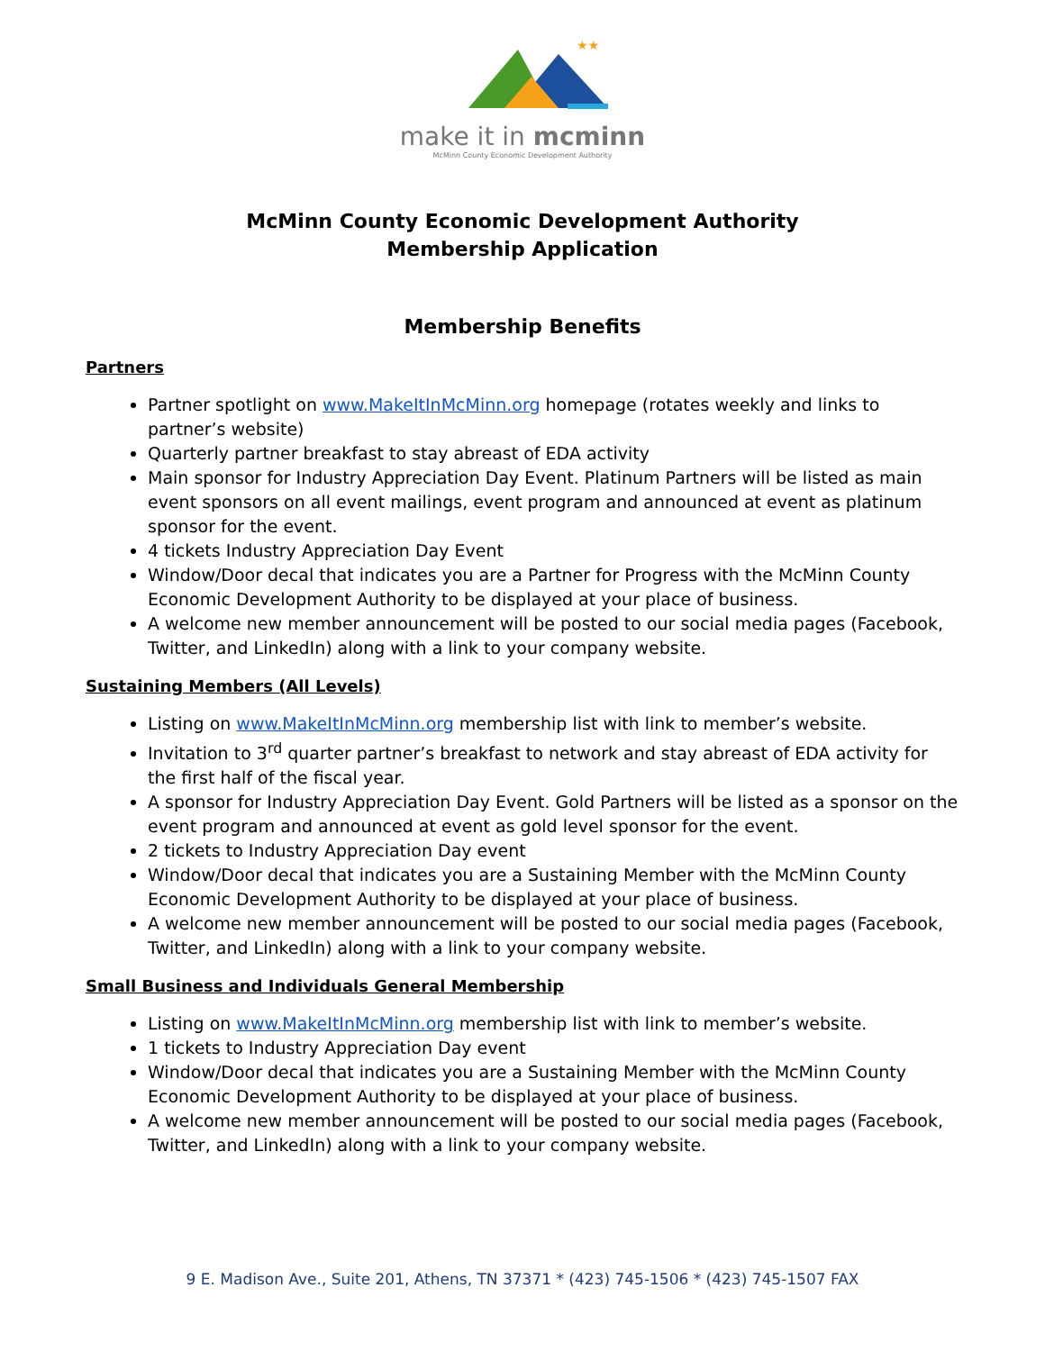★★
make it in mcminn
McMinn County Economic Development Authority
McMinn County Economic Development Authority
Membership Application
Membership Benefits
Partners
Partner spotlight on www.MakeItInMcMinn.org homepage (rotates weekly and links to partner’s website)
Quarterly partner breakfast to stay abreast of EDA activity
Main sponsor for Industry Appreciation Day Event. Platinum Partners will be listed as main event sponsors on all event mailings, event program and announced at event as platinum sponsor for the event.
4 tickets Industry Appreciation Day Event
Window/Door decal that indicates you are a Partner for Progress with the McMinn County Economic Development Authority to be displayed at your place of business.
A welcome new member announcement will be posted to our social media pages (Facebook, Twitter, and LinkedIn) along with a link to your company website.
Sustaining Members (All Levels)
Listing on www.MakeItInMcMinn.org membership list with link to member’s website.
Invitation to 3<sup>rd</sup> quarter partner’s breakfast to network and stay abreast of EDA activity for the first half of the fiscal year.
A sponsor for Industry Appreciation Day Event. Gold Partners will be listed as a sponsor on the event program and announced at event as gold level sponsor for the event.
2 tickets to Industry Appreciation Day event
Window/Door decal that indicates you are a Sustaining Member with the McMinn County Economic Development Authority to be displayed at your place of business.
A welcome new member announcement will be posted to our social media pages (Facebook, Twitter, and LinkedIn) along with a link to your company website.
Small Business and Individuals General Membership
Listing on www.MakeItInMcMinn.org membership list with link to member’s website.
1 tickets to Industry Appreciation Day event
Window/Door decal that indicates you are a Sustaining Member with the McMinn County Economic Development Authority to be displayed at your place of business.
A welcome new member announcement will be posted to our social media pages (Facebook, Twitter, and LinkedIn) along with a link to your company website.
9 E. Madison Ave., Suite 201, Athens, TN 37371 * (423) 745-1506 * (423) 745-1507 FAX